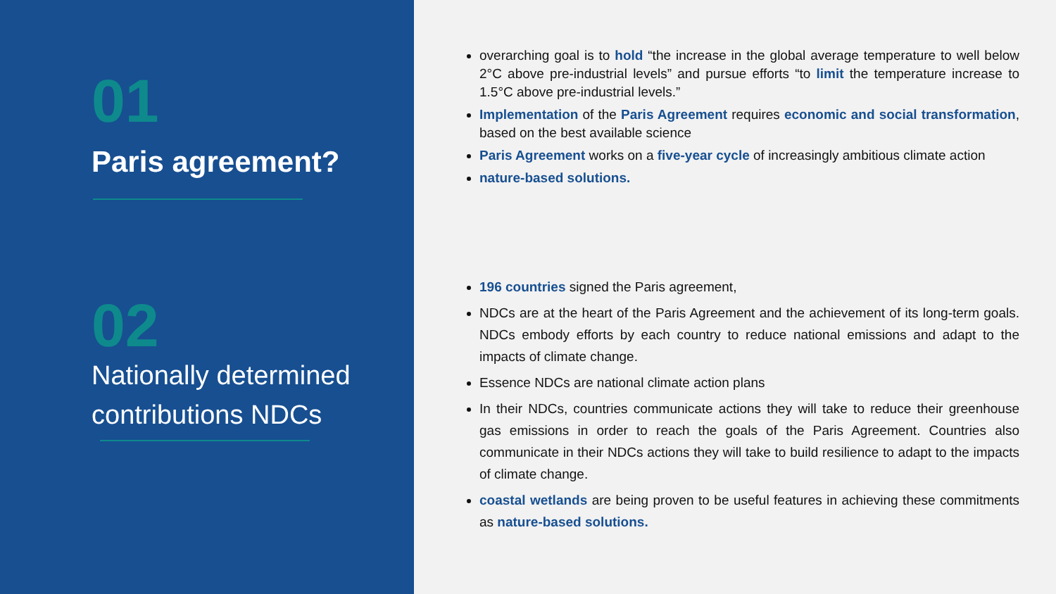01
Paris agreement?
02
Nationally determined contributions NDCs
overarching goal is to hold “the increase in the global average temperature to well below 2°C above pre-industrial levels” and pursue efforts “to limit the temperature increase to 1.5°C above pre-industrial levels.”
Implementation of the Paris Agreement requires economic and social transformation, based on the best available science
Paris Agreement works on a five-year cycle of increasingly ambitious climate action
nature-based solutions.
196 countries signed the Paris agreement,
NDCs are at the heart of the Paris Agreement and the achievement of its long-term goals. NDCs embody efforts by each country to reduce national emissions and adapt to the impacts of climate change.
Essence NDCs are national climate action plans
In their NDCs, countries communicate actions they will take to reduce their greenhouse gas emissions in order to reach the goals of the Paris Agreement. Countries also communicate in their NDCs actions they will take to build resilience to adapt to the impacts of climate change.
coastal wetlands are being proven to be useful features in achieving these commitments as nature-based solutions.